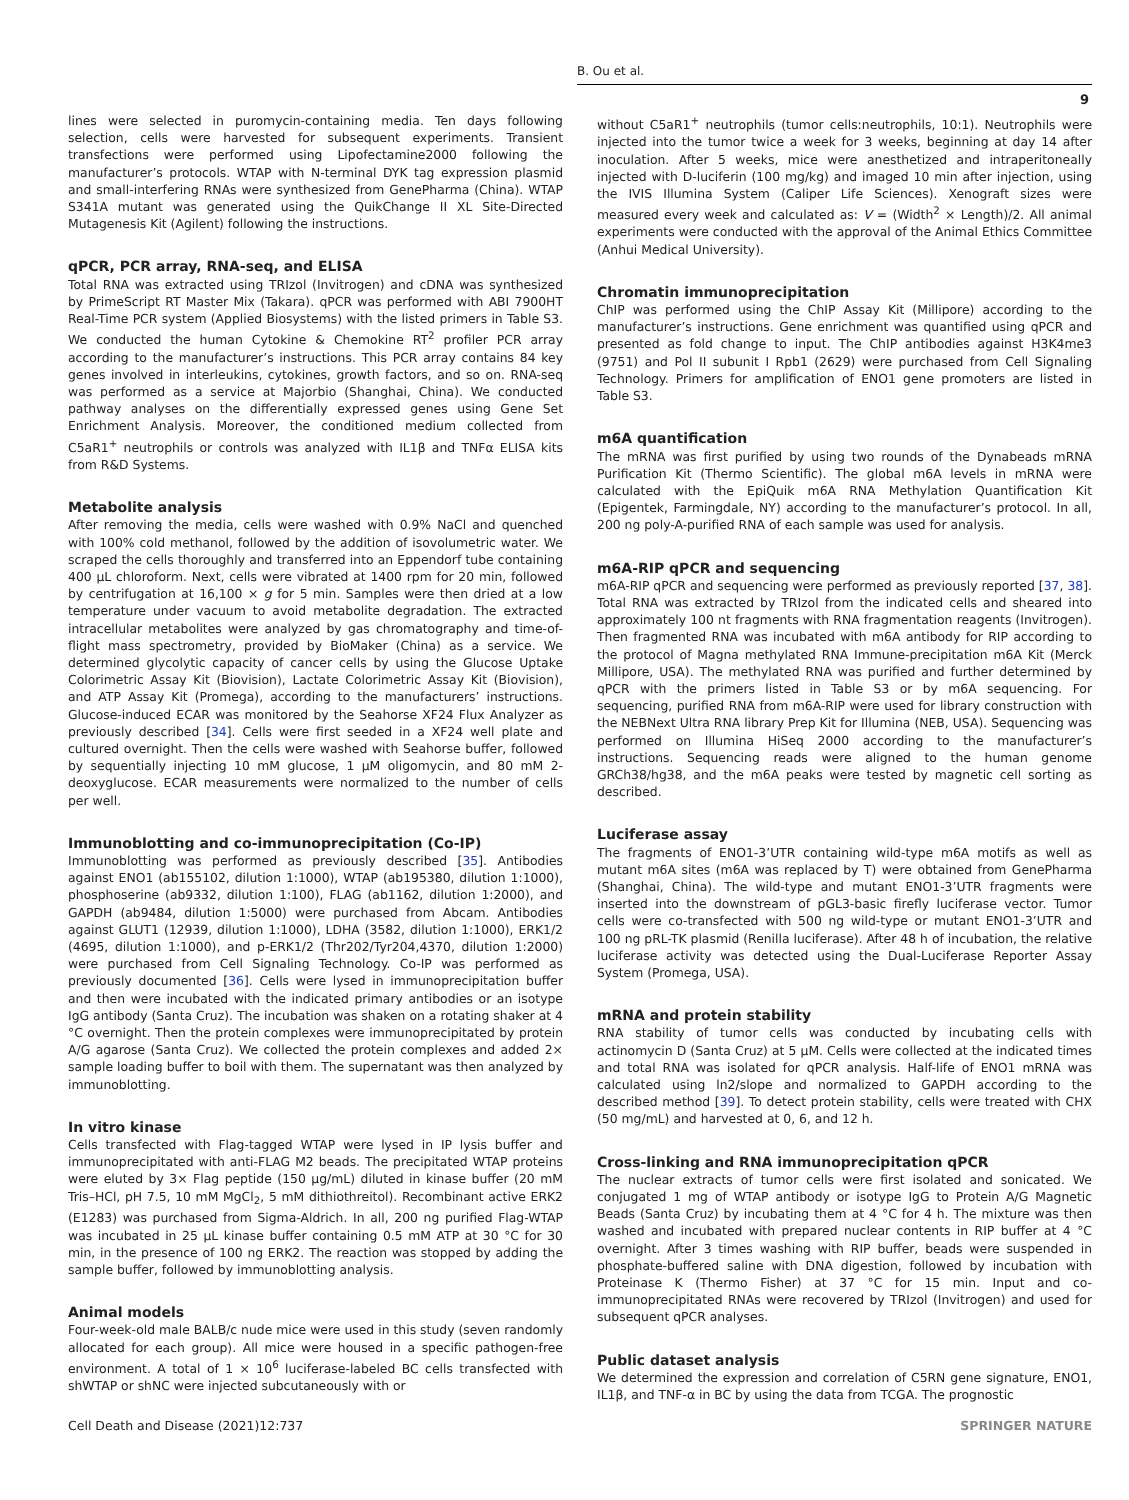B. Ou et al.
9
lines were selected in puromycin-containing media. Ten days following selection, cells were harvested for subsequent experiments. Transient transfections were performed using Lipofectamine2000 following the manufacturer’s protocols. WTAP with N-terminal DYK tag expression plasmid and small-interfering RNAs were synthesized from GenePharma (China). WTAP S341A mutant was generated using the QuikChange II XL Site-Directed Mutagenesis Kit (Agilent) following the instructions.
qPCR, PCR array, RNA-seq, and ELISA
Total RNA was extracted using TRIzol (Invitrogen) and cDNA was synthesized by PrimeScript RT Master Mix (Takara). qPCR was performed with ABI 7900HT Real-Time PCR system (Applied Biosystems) with the listed primers in Table S3. We conducted the human Cytokine & Chemokine RT<sup>2</sup> profiler PCR array according to the manufacturer’s instructions. This PCR array contains 84 key genes involved in interleukins, cytokines, growth factors, and so on. RNA-seq was performed as a service at Majorbio (Shanghai, China). We conducted pathway analyses on the differentially expressed genes using Gene Set Enrichment Analysis. Moreover, the conditioned medium collected from C5aR1<sup>+</sup> neutrophils or controls was analyzed with IL1β and TNFα ELISA kits from R&D Systems.
Metabolite analysis
After removing the media, cells were washed with 0.9% NaCl and quenched with 100% cold methanol, followed by the addition of isovolumetric water. We scraped the cells thoroughly and transferred into an Eppendorf tube containing 400 μL chloroform. Next, cells were vibrated at 1400 rpm for 20 min, followed by centrifugation at 16,100 × g for 5 min. Samples were then dried at a low temperature under vacuum to avoid metabolite degradation. The extracted intracellular metabolites were analyzed by gas chromatography and time-of-flight mass spectrometry, provided by BioMaker (China) as a service. We determined glycolytic capacity of cancer cells by using the Glucose Uptake Colorimetric Assay Kit (Biovision), Lactate Colorimetric Assay Kit (Biovision), and ATP Assay Kit (Promega), according to the manufacturers’ instructions. Glucose-induced ECAR was monitored by the Seahorse XF24 Flux Analyzer as previously described [34]. Cells were first seeded in a XF24 well plate and cultured overnight. Then the cells were washed with Seahorse buffer, followed by sequentially injecting 10 mM glucose, 1 μM oligomycin, and 80 mM 2-deoxyglucose. ECAR measurements were normalized to the number of cells per well.
Immunoblotting and co-immunoprecipitation (Co-IP)
Immunoblotting was performed as previously described [35]. Antibodies against ENO1 (ab155102, dilution 1:1000), WTAP (ab195380, dilution 1:1000), phosphoserine (ab9332, dilution 1:100), FLAG (ab1162, dilution 1:2000), and GAPDH (ab9484, dilution 1:5000) were purchased from Abcam. Antibodies against GLUT1 (12939, dilution 1:1000), LDHA (3582, dilution 1:1000), ERK1/2 (4695, dilution 1:1000), and p-ERK1/2 (Thr202/Tyr204,4370, dilution 1:2000) were purchased from Cell Signaling Technology. Co-IP was performed as previously documented [36]. Cells were lysed in immunoprecipitation buffer and then were incubated with the indicated primary antibodies or an isotype IgG antibody (Santa Cruz). The incubation was shaken on a rotating shaker at 4 °C overnight. Then the protein complexes were immunoprecipitated by protein A/G agarose (Santa Cruz). We collected the protein complexes and added 2× sample loading buffer to boil with them. The supernatant was then analyzed by immunoblotting.
In vitro kinase
Cells transfected with Flag-tagged WTAP were lysed in IP lysis buffer and immunoprecipitated with anti-FLAG M2 beads. The precipitated WTAP proteins were eluted by 3× Flag peptide (150 μg/mL) diluted in kinase buffer (20 mM Tris–HCl, pH 7.5, 10 mM MgCl<sub>2</sub>, 5 mM dithiothreitol). Recombinant active ERK2 (E1283) was purchased from Sigma-Aldrich. In all, 200 ng purified Flag-WTAP was incubated in 25 μL kinase buffer containing 0.5 mM ATP at 30 °C for 30 min, in the presence of 100 ng ERK2. The reaction was stopped by adding the sample buffer, followed by immunoblotting analysis.
Animal models
Four-week-old male BALB/c nude mice were used in this study (seven randomly allocated for each group). All mice were housed in a specific pathogen-free environment. A total of 1 × 10<sup>6</sup> luciferase-labeled BC cells transfected with shWTAP or shNC were injected subcutaneously with or
without C5aR1<sup>+</sup> neutrophils (tumor cells:neutrophils, 10:1). Neutrophils were injected into the tumor twice a week for 3 weeks, beginning at day 14 after inoculation. After 5 weeks, mice were anesthetized and intraperitoneally injected with D-luciferin (100 mg/kg) and imaged 10 min after injection, using the IVIS Illumina System (Caliper Life Sciences). Xenograft sizes were measured every week and calculated as: V = (Width<sup>2</sup> × Length)/2. All animal experiments were conducted with the approval of the Animal Ethics Committee (Anhui Medical University).
Chromatin immunoprecipitation
ChIP was performed using the ChIP Assay Kit (Millipore) according to the manufacturer’s instructions. Gene enrichment was quantified using qPCR and presented as fold change to input. The ChIP antibodies against H3K4me3 (9751) and Pol II subunit I Rpb1 (2629) were purchased from Cell Signaling Technology. Primers for amplification of ENO1 gene promoters are listed in Table S3.
m6A quantification
The mRNA was first purified by using two rounds of the Dynabeads mRNA Purification Kit (Thermo Scientific). The global m6A levels in mRNA were calculated with the EpiQuik m6A RNA Methylation Quantification Kit (Epigentek, Farmingdale, NY) according to the manufacturer’s protocol. In all, 200 ng poly-A-purified RNA of each sample was used for analysis.
m6A-RIP qPCR and sequencing
m6A-RIP qPCR and sequencing were performed as previously reported [37, 38]. Total RNA was extracted by TRIzol from the indicated cells and sheared into approximately 100 nt fragments with RNA fragmentation reagents (Invitrogen). Then fragmented RNA was incubated with m6A antibody for RIP according to the protocol of Magna methylated RNA Immune-precipitation m6A Kit (Merck Millipore, USA). The methylated RNA was purified and further determined by qPCR with the primers listed in Table S3 or by m6A sequencing. For sequencing, purified RNA from m6A-RIP were used for library construction with the NEBNext Ultra RNA library Prep Kit for Illumina (NEB, USA). Sequencing was performed on Illumina HiSeq 2000 according to the manufacturer’s instructions. Sequencing reads were aligned to the human genome GRCh38/hg38, and the m6A peaks were tested by magnetic cell sorting as described.
Luciferase assay
The fragments of ENO1-3’UTR containing wild-type m6A motifs as well as mutant m6A sites (m6A was replaced by T) were obtained from GenePharma (Shanghai, China). The wild-type and mutant ENO1-3’UTR fragments were inserted into the downstream of pGL3-basic firefly luciferase vector. Tumor cells were co-transfected with 500 ng wild-type or mutant ENO1-3’UTR and 100 ng pRL-TK plasmid (Renilla luciferase). After 48 h of incubation, the relative luciferase activity was detected using the Dual-Luciferase Reporter Assay System (Promega, USA).
mRNA and protein stability
RNA stability of tumor cells was conducted by incubating cells with actinomycin D (Santa Cruz) at 5 μM. Cells were collected at the indicated times and total RNA was isolated for qPCR analysis. Half-life of ENO1 mRNA was calculated using ln2/slope and normalized to GAPDH according to the described method [39]. To detect protein stability, cells were treated with CHX (50 mg/mL) and harvested at 0, 6, and 12 h.
Cross-linking and RNA immunoprecipitation qPCR
The nuclear extracts of tumor cells were first isolated and sonicated. We conjugated 1 mg of WTAP antibody or isotype IgG to Protein A/G Magnetic Beads (Santa Cruz) by incubating them at 4 °C for 4 h. The mixture was then washed and incubated with prepared nuclear contents in RIP buffer at 4 °C overnight. After 3 times washing with RIP buffer, beads were suspended in phosphate-buffered saline with DNA digestion, followed by incubation with Proteinase K (Thermo Fisher) at 37 °C for 15 min. Input and co-immunoprecipitated RNAs were recovered by TRIzol (Invitrogen) and used for subsequent qPCR analyses.
Public dataset analysis
We determined the expression and correlation of C5RN gene signature, ENO1, IL1β, and TNF-α in BC by using the data from TCGA. The prognostic
Cell Death and Disease (2021)12:737 SPRINGER NATURE